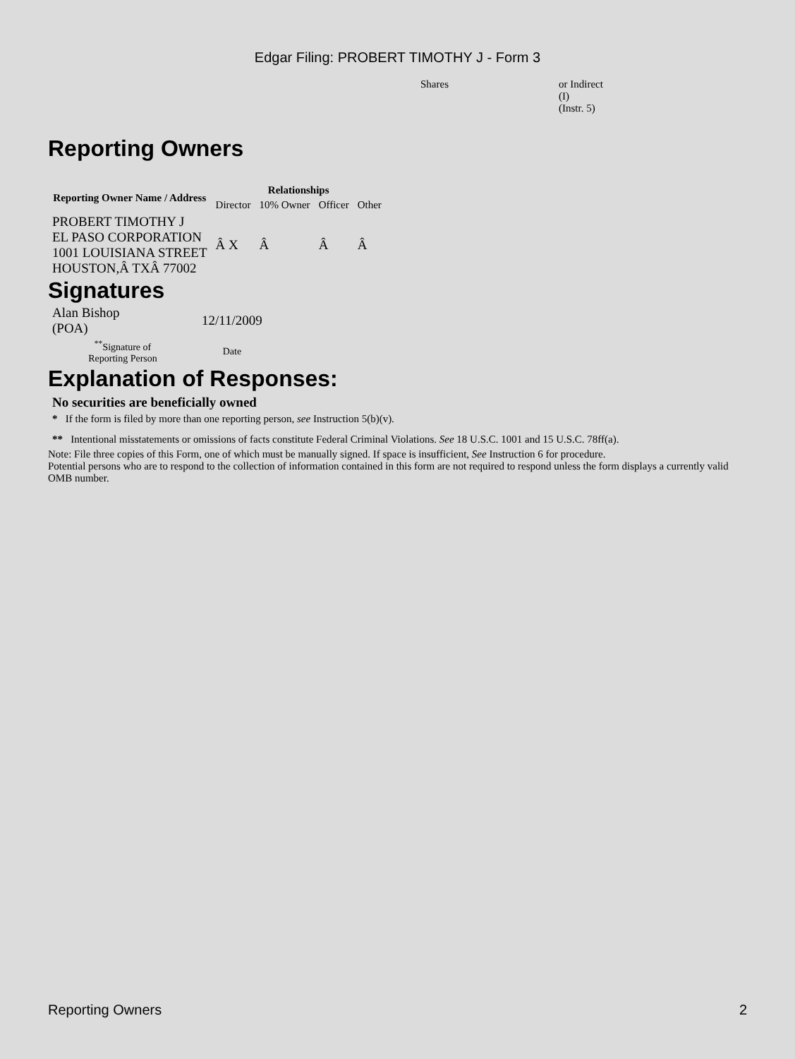Edgar Filing: PROBERT TIMOTHY J - Form 3
Shares or Indirect
(I)
(Instr. 5)
Reporting Owners
| Reporting Owner Name / Address | Relationships | | | |
| --- | --- | --- | --- | --- |
| | Director | 10% Owner | Officer | Other |
| PROBERT TIMOTHY J EL PASO CORPORATION 1001 LOUISIANA STREET HOUSTON,Â TXÂ 77002 | Â X | Â | Â | Â |
Signatures
| Alan Bishop (POA) | 12/11/2009 |
| <sup>**</sup> Signature of Reporting Person | Date |
Explanation of Responses:
No securities are beneficially owned
* If the form is filed by more than one reporting person, see Instruction 5(b)(v).
** Intentional misstatements or omissions of facts constitute Federal Criminal Violations. See 18 U.S.C. 1001 and 15 U.S.C. 78ff(a).
Note: File three copies of this Form, one of which must be manually signed. If space is insufficient, See Instruction 6 for procedure.
Potential persons who are to respond to the collection of information contained in this form are not required to respond unless the form displays a currently valid OMB number.
Reporting Owners 2